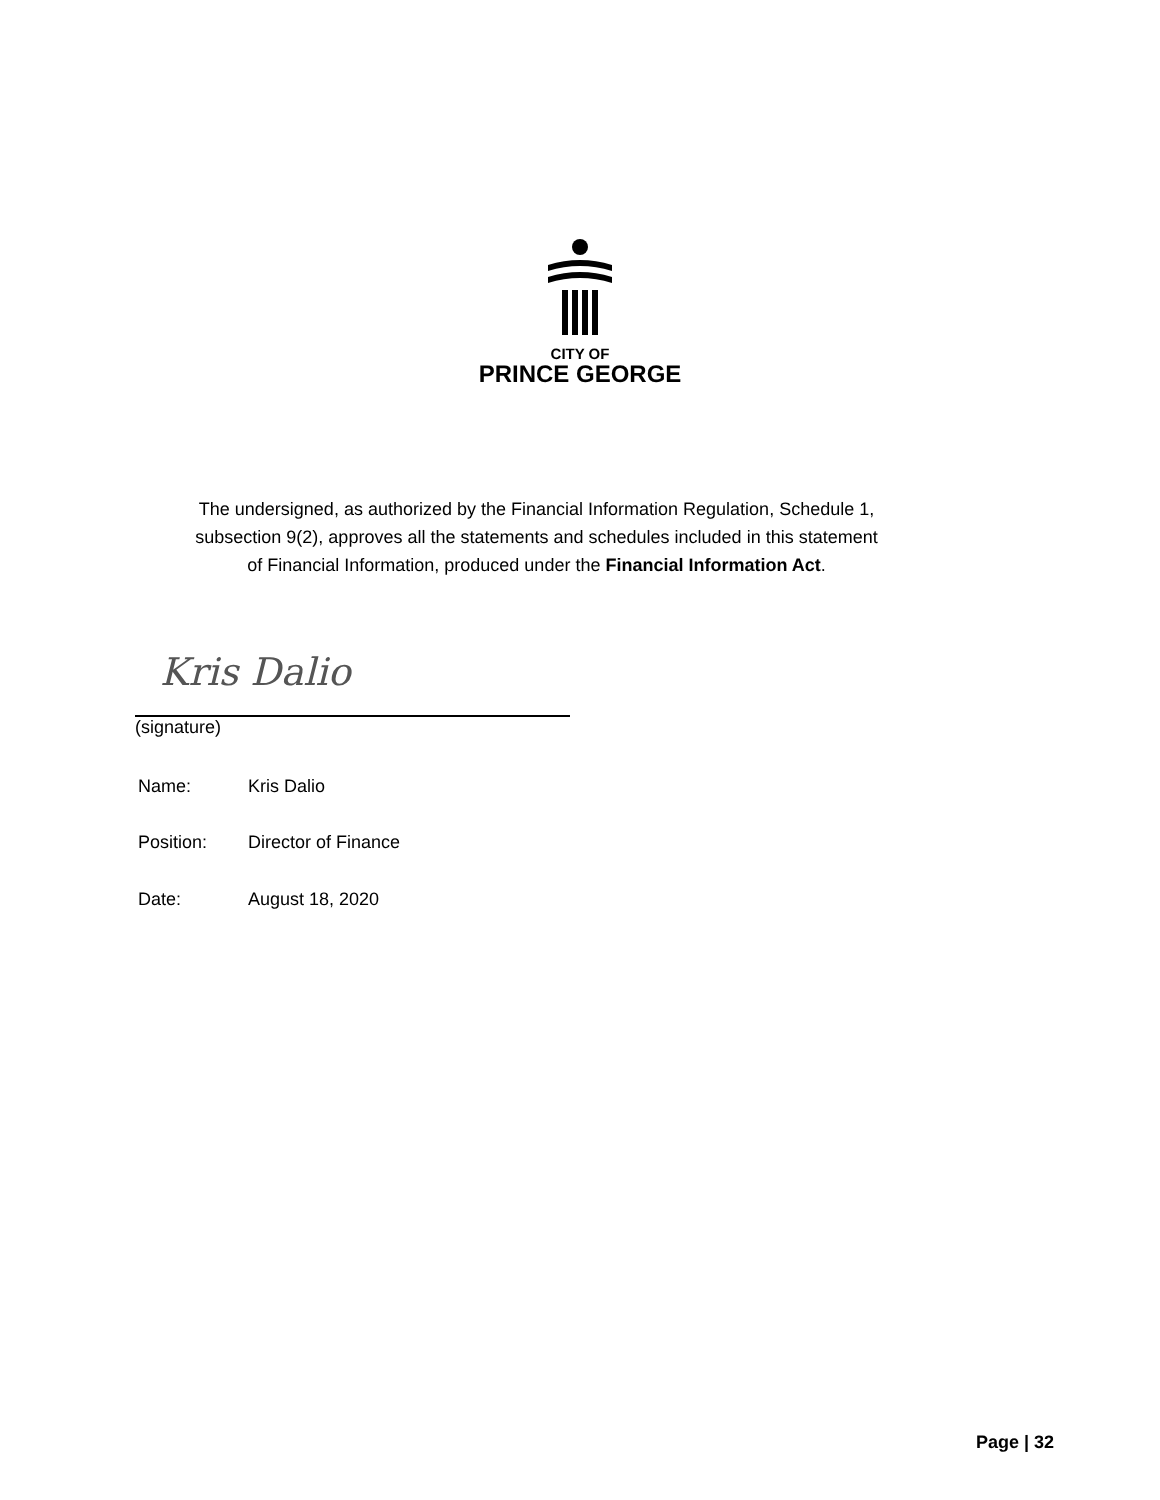CITY OF
PRINCE GEORGE
The undersigned, as authorized by the Financial Information Regulation, Schedule 1,
subsection 9(2), approves all the statements and schedules included in this statement
of Financial Information, produced under the Financial Information Act.
Kris Dalio
(signature)
Name: Kris Dalio
Position: Director of Finance
Date: August 18, 2020
Page | 32